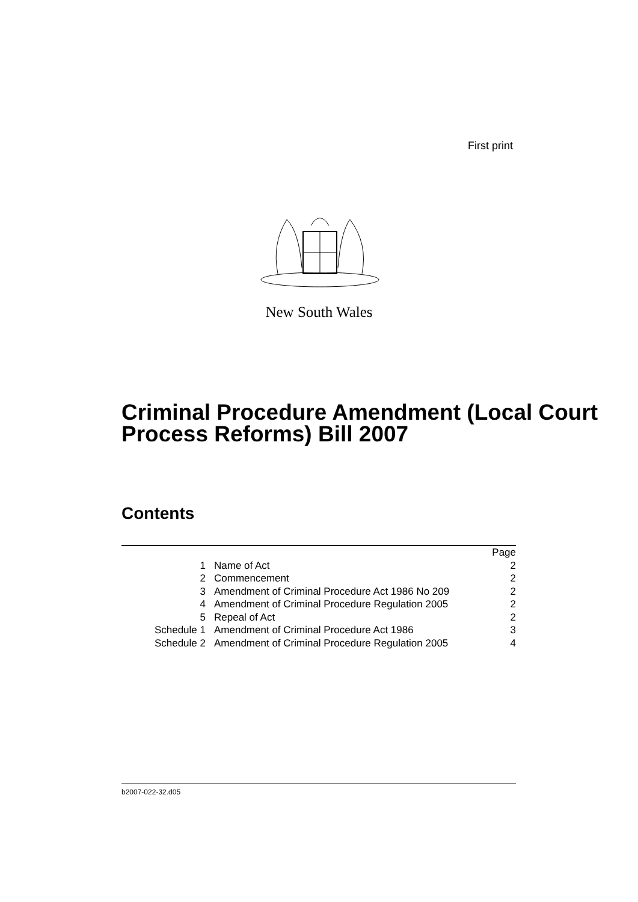First print
New South Wales
Criminal Procedure Amendment (Local Court Process Reforms) Bill 2007
Contents
| | | Page |
| 1 | Name of Act | 2 |
| 2 | Commencement | 2 |
| 3 | Amendment of Criminal Procedure Act 1986 No 209 | 2 |
| 4 | Amendment of Criminal Procedure Regulation 2005 | 2 |
| 5 | Repeal of Act | 2 |
| Schedule 1 | Amendment of Criminal Procedure Act 1986 | 3 |
| Schedule 2 | Amendment of Criminal Procedure Regulation 2005 | 4 |
b2007-022-32.d05